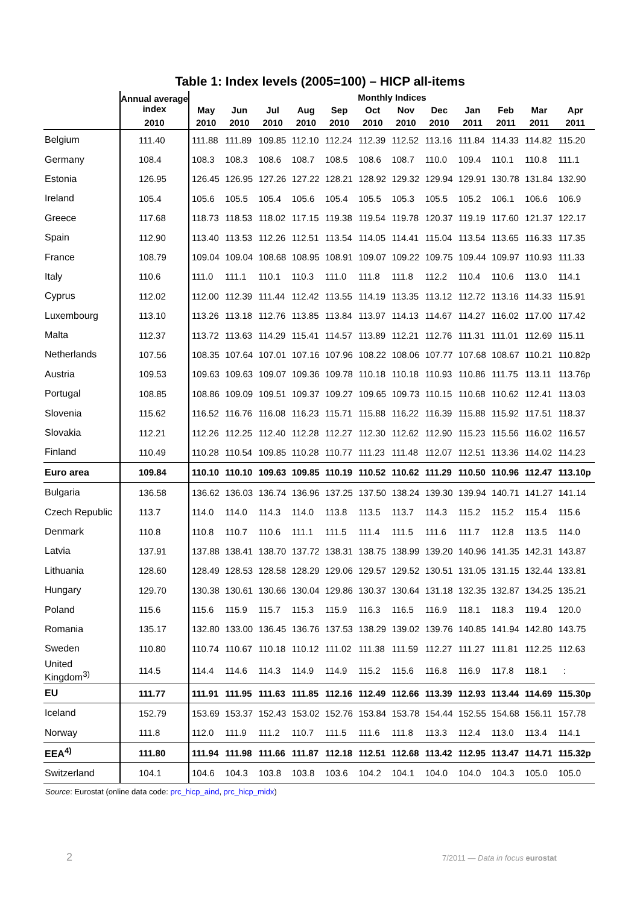Table 1: Index levels (2005=100) – HICP all-items
| | Annual average index | Monthly Indices | | | | | | | | | | | |
| --- | --- | --- | --- | --- | --- | --- | --- | --- | --- | --- | --- | --- | --- |
| | | May | Jun | Jul | Aug | Sep | Oct | Nov | Dec | Jan | Feb | Mar | Apr |
| | 2010 | 2010 | 2010 | 2010 | 2010 | 2010 | 2010 | 2010 | 2010 | 2011 | 2011 | 2011 | 2011 |
| Belgium | 111.40 | 111.88 | 111.89 | 109.85 | 112.10 | 112.24 | 112.39 | 112.52 | 113.16 | 111.84 | 114.33 | 114.82 | 115.20 |
| Germany | 108.4 | 108.3 | 108.3 | 108.6 | 108.7 | 108.5 | 108.6 | 108.7 | 110.0 | 109.4 | 110.1 | 110.8 | 111.1 |
| Estonia | 126.95 | 126.45 | 126.95 | 127.26 | 127.22 | 128.21 | 128.92 | 129.32 | 129.94 | 129.91 | 130.78 | 131.84 | 132.90 |
| Ireland | 105.4 | 105.6 | 105.5 | 105.4 | 105.6 | 105.4 | 105.5 | 105.3 | 105.5 | 105.2 | 106.1 | 106.6 | 106.9 |
| Greece | 117.68 | 118.73 | 118.53 | 118.02 | 117.15 | 119.38 | 119.54 | 119.78 | 120.37 | 119.19 | 117.60 | 121.37 | 122.17 |
| Spain | 112.90 | 113.40 | 113.53 | 112.26 | 112.51 | 113.54 | 114.05 | 114.41 | 115.04 | 113.54 | 113.65 | 116.33 | 117.35 |
| France | 108.79 | 109.04 | 109.04 | 108.68 | 108.95 | 108.91 | 109.07 | 109.22 | 109.75 | 109.44 | 109.97 | 110.93 | 111.33 |
| Italy | 110.6 | 111.0 | 111.1 | 110.1 | 110.3 | 111.0 | 111.8 | 111.8 | 112.2 | 110.4 | 110.6 | 113.0 | 114.1 |
| Cyprus | 112.02 | 112.00 | 112.39 | 111.44 | 112.42 | 113.55 | 114.19 | 113.35 | 113.12 | 112.72 | 113.16 | 114.33 | 115.91 |
| Luxembourg | 113.10 | 113.26 | 113.18 | 112.76 | 113.85 | 113.84 | 113.97 | 114.13 | 114.67 | 114.27 | 116.02 | 117.00 | 117.42 |
| Malta | 112.37 | 113.72 | 113.63 | 114.29 | 115.41 | 114.57 | 113.89 | 112.21 | 112.76 | 111.31 | 111.01 | 112.69 | 115.11 |
| Netherlands | 107.56 | 108.35 | 107.64 | 107.01 | 107.16 | 107.96 | 108.22 | 108.06 | 107.77 | 107.68 | 108.67 | 110.21 | 110.82p |
| Austria | 109.53 | 109.63 | 109.63 | 109.07 | 109.36 | 109.78 | 110.18 | 110.18 | 110.93 | 110.86 | 111.75 | 113.11 | 113.76p |
| Portugal | 108.85 | 108.86 | 109.09 | 109.51 | 109.37 | 109.27 | 109.65 | 109.73 | 110.15 | 110.68 | 110.62 | 112.41 | 113.03 |
| Slovenia | 115.62 | 116.52 | 116.76 | 116.08 | 116.23 | 115.71 | 115.88 | 116.22 | 116.39 | 115.88 | 115.92 | 117.51 | 118.37 |
| Slovakia | 112.21 | 112.26 | 112.25 | 112.40 | 112.28 | 112.27 | 112.30 | 112.62 | 112.90 | 115.23 | 115.56 | 116.02 | 116.57 |
| Finland | 110.49 | 110.28 | 110.54 | 109.85 | 110.28 | 110.77 | 111.23 | 111.48 | 112.07 | 112.51 | 113.36 | 114.02 | 114.23 |
| Euro area | 109.84 | 110.10 | 110.10 | 109.63 | 109.85 | 110.19 | 110.52 | 110.62 | 111.29 | 110.50 | 110.96 | 112.47 | 113.10p |
| Bulgaria | 136.58 | 136.62 | 136.03 | 136.74 | 136.96 | 137.25 | 137.50 | 138.24 | 139.30 | 139.94 | 140.71 | 141.27 | 141.14 |
| Czech Republic | 113.7 | 114.0 | 114.0 | 114.3 | 114.0 | 113.8 | 113.5 | 113.7 | 114.3 | 115.2 | 115.2 | 115.4 | 115.6 |
| Denmark | 110.8 | 110.8 | 110.7 | 110.6 | 111.1 | 111.5 | 111.4 | 111.5 | 111.6 | 111.7 | 112.8 | 113.5 | 114.0 |
| Latvia | 137.91 | 137.88 | 138.41 | 138.70 | 137.72 | 138.31 | 138.75 | 138.99 | 139.20 | 140.96 | 141.35 | 142.31 | 143.87 |
| Lithuania | 128.60 | 128.49 | 128.53 | 128.58 | 128.29 | 129.06 | 129.57 | 129.52 | 130.51 | 131.05 | 131.15 | 132.44 | 133.81 |
| Hungary | 129.70 | 130.38 | 130.61 | 130.66 | 130.04 | 129.86 | 130.37 | 130.64 | 131.18 | 132.35 | 132.87 | 134.25 | 135.21 |
| Poland | 115.6 | 115.6 | 115.9 | 115.7 | 115.3 | 115.9 | 116.3 | 116.5 | 116.9 | 118.1 | 118.3 | 119.4 | 120.0 |
| Romania | 135.17 | 132.80 | 133.00 | 136.45 | 136.76 | 137.53 | 138.29 | 139.02 | 139.76 | 140.85 | 141.94 | 142.80 | 143.75 |
| Sweden | 110.80 | 110.74 | 110.67 | 110.18 | 110.12 | 111.02 | 111.38 | 111.59 | 112.27 | 111.27 | 111.81 | 112.25 | 112.63 |
| United Kingdom<sup>3)</sup> | 114.5 | 114.4 | 114.6 | 114.3 | 114.9 | 114.9 | 115.2 | 115.6 | 116.8 | 116.9 | 117.8 | 118.1 | : |
| EU | 111.77 | 111.91 | 111.95 | 111.63 | 111.85 | 112.16 | 112.49 | 112.66 | 113.39 | 112.93 | 113.44 | 114.69 | 115.30p |
| Iceland | 152.79 | 153.69 | 153.37 | 152.43 | 153.02 | 152.76 | 153.84 | 153.78 | 154.44 | 152.55 | 154.68 | 156.11 | 157.78 |
| Norway | 111.8 | 112.0 | 111.9 | 111.2 | 110.7 | 111.5 | 111.6 | 111.8 | 113.3 | 112.4 | 113.0 | 113.4 | 114.1 |
| EEA<sup>4)</sup> | 111.80 | 111.94 | 111.98 | 111.66 | 111.87 | 112.18 | 112.51 | 112.68 | 113.42 | 112.95 | 113.47 | 114.71 | 115.32p |
| Switzerland | 104.1 | 104.6 | 104.3 | 103.8 | 103.8 | 103.6 | 104.2 | 104.1 | 104.0 | 104.0 | 104.3 | 105.0 | 105.0 |
Source: Eurostat (online data code: prc_hicp_aind, prc_hicp_midx)
2
7/2011 — Data in focus eurostat